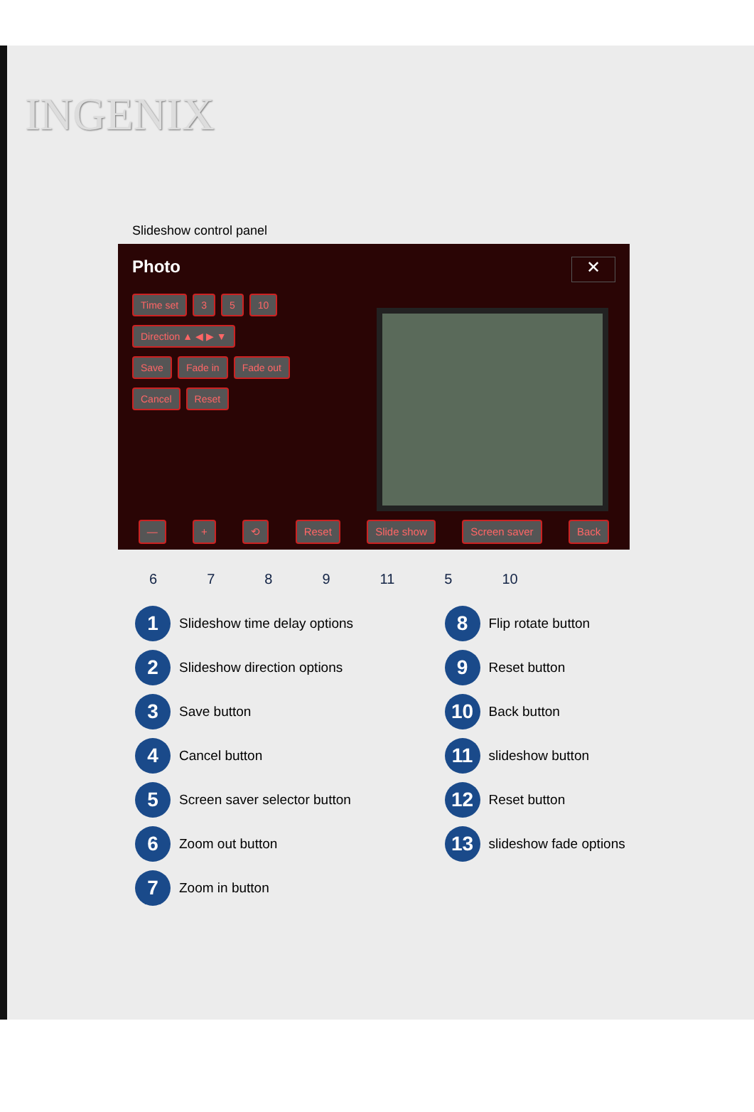INGENIX
Slideshow control panel
Photo
✕
Time set 3 5 10
Direction ▲ ◀ ▶ ▼
Save Fade in Fade out
Cancel Reset
— + ⟲ Reset Slide show Screen saver Back
6 7 8 9 11 5 10
1 Slideshow time delay options
2 Slideshow direction options
3 Save button
4 Cancel button
5 Screen saver selector button
6 Zoom out button
7 Zoom in button
8 Flip rotate button
9 Reset button
10 Back button
11 slideshow button
12 Reset button
13 slideshow fade options